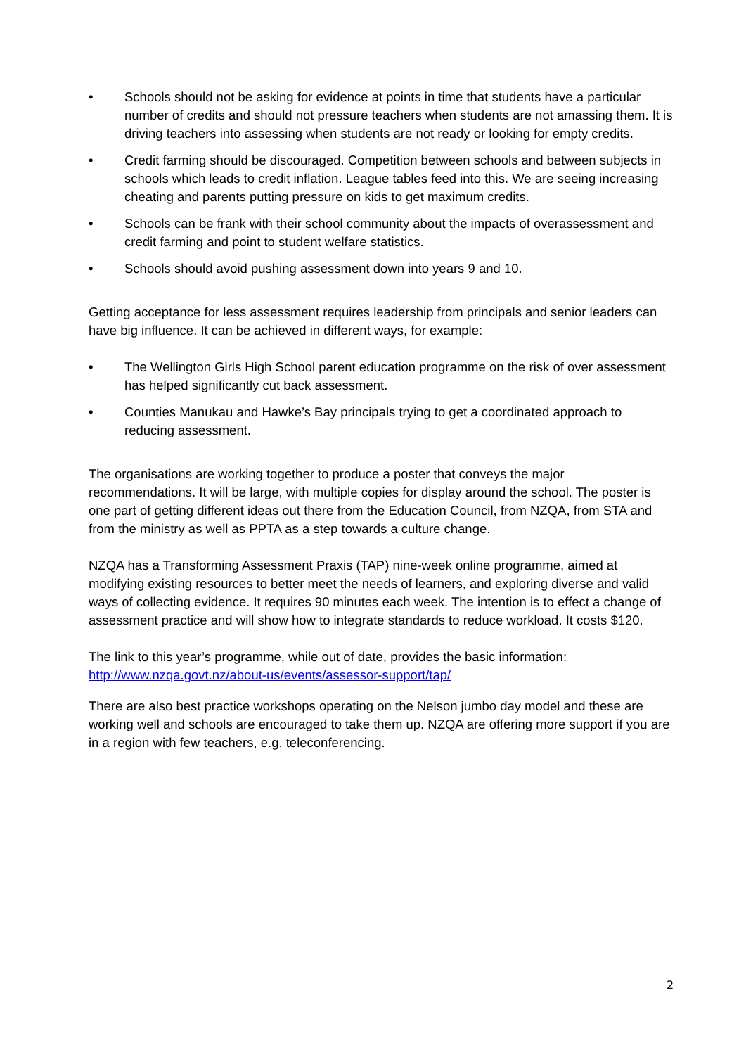• Schools should not be asking for evidence at points in time that students have a particular number of credits and should not pressure teachers when students are not amassing them. It is driving teachers into assessing when students are not ready or looking for empty credits.
• Credit farming should be discouraged. Competition between schools and between subjects in schools which leads to credit inflation. League tables feed into this. We are seeing increasing cheating and parents putting pressure on kids to get maximum credits.
• Schools can be frank with their school community about the impacts of overassessment and credit farming and point to student welfare statistics.
• Schools should avoid pushing assessment down into years 9 and 10.
Getting acceptance for less assessment requires leadership from principals and senior leaders can have big influence. It can be achieved in different ways, for example:
• The Wellington Girls High School parent education programme on the risk of over assessment has helped significantly cut back assessment.
• Counties Manukau and Hawke’s Bay principals trying to get a coordinated approach to reducing assessment.
The organisations are working together to produce a poster that conveys the major recommendations. It will be large, with multiple copies for display around the school. The poster is one part of getting different ideas out there from the Education Council, from NZQA, from STA and from the ministry as well as PPTA as a step towards a culture change.
NZQA has a Transforming Assessment Praxis (TAP) nine-week online programme, aimed at modifying existing resources to better meet the needs of learners, and exploring diverse and valid ways of collecting evidence. It requires 90 minutes each week. The intention is to effect a change of assessment practice and will show how to integrate standards to reduce workload. It costs $120.
The link to this year’s programme, while out of date, provides the basic information: http://www.nzqa.govt.nz/about-us/events/assessor-support/tap/
There are also best practice workshops operating on the Nelson jumbo day model and these are working well and schools are encouraged to take them up. NZQA are offering more support if you are in a region with few teachers, e.g. teleconferencing.
2